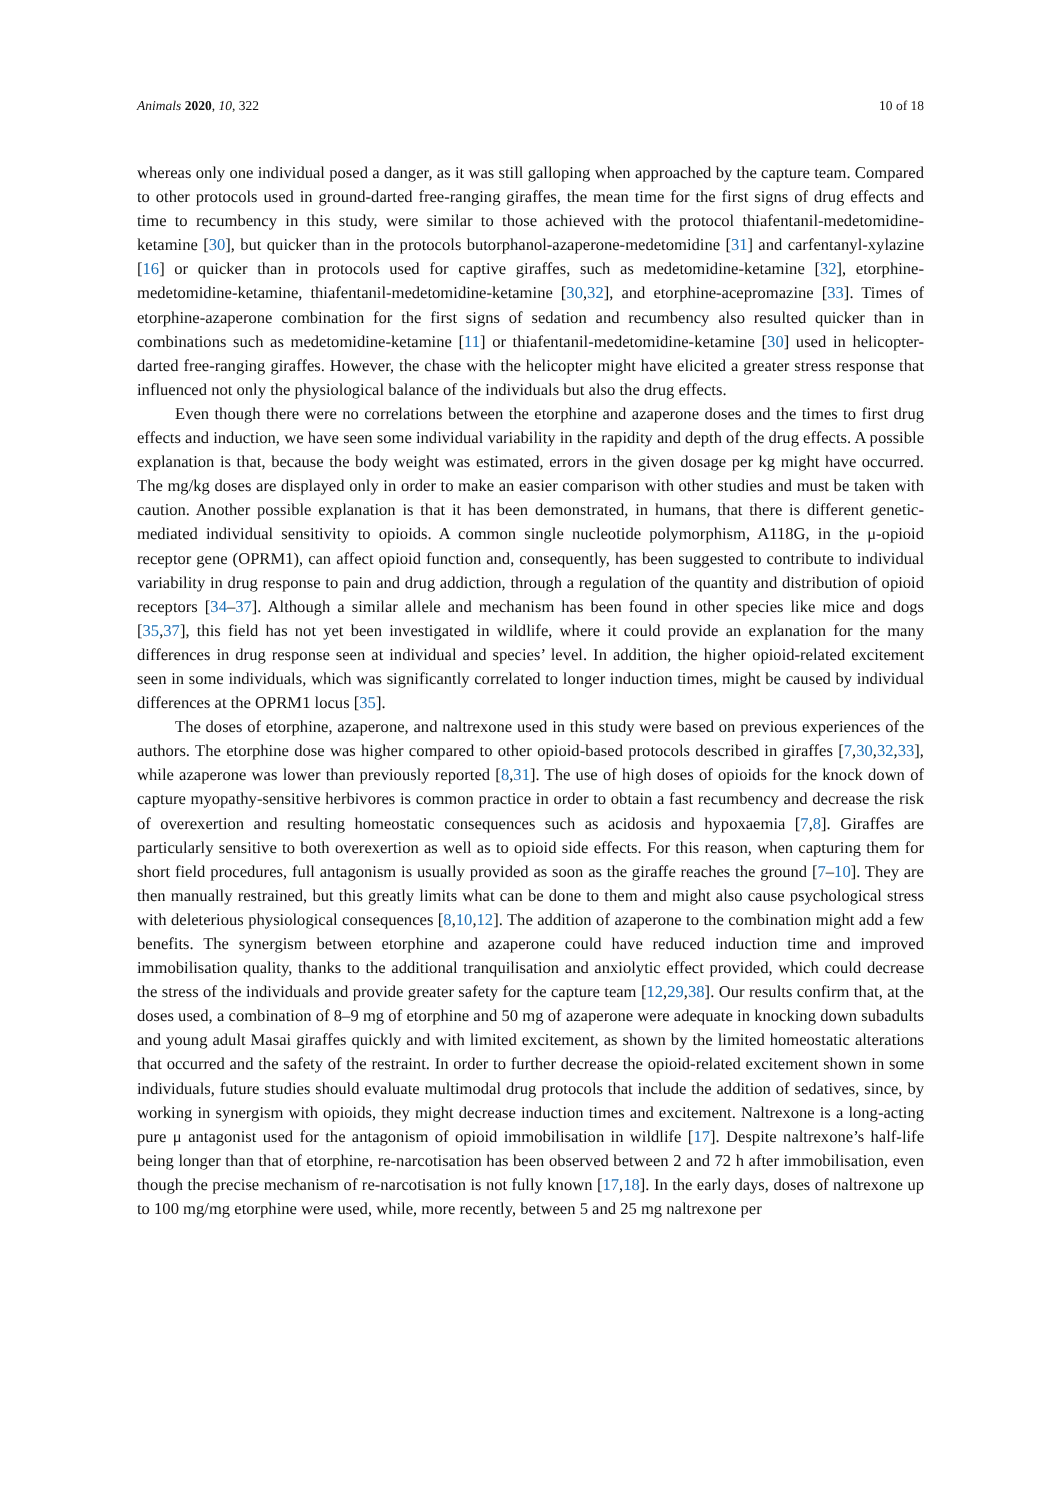Animals 2020, 10, 322 10 of 18
whereas only one individual posed a danger, as it was still galloping when approached by the capture team. Compared to other protocols used in ground-darted free-ranging giraffes, the mean time for the first signs of drug effects and time to recumbency in this study, were similar to those achieved with the protocol thiafentanil-medetomidine-ketamine [30], but quicker than in the protocols butorphanol-azaperone-medetomidine [31] and carfentanyl-xylazine [16] or quicker than in protocols used for captive giraffes, such as medetomidine-ketamine [32], etorphine-medetomidine-ketamine, thiafentanil-medetomidine-ketamine [30,32], and etorphine-acepromazine [33]. Times of etorphine-azaperone combination for the first signs of sedation and recumbency also resulted quicker than in combinations such as medetomidine-ketamine [11] or thiafentanil-medetomidine-ketamine [30] used in helicopter-darted free-ranging giraffes. However, the chase with the helicopter might have elicited a greater stress response that influenced not only the physiological balance of the individuals but also the drug effects.
Even though there were no correlations between the etorphine and azaperone doses and the times to first drug effects and induction, we have seen some individual variability in the rapidity and depth of the drug effects. A possible explanation is that, because the body weight was estimated, errors in the given dosage per kg might have occurred. The mg/kg doses are displayed only in order to make an easier comparison with other studies and must be taken with caution. Another possible explanation is that it has been demonstrated, in humans, that there is different genetic-mediated individual sensitivity to opioids. A common single nucleotide polymorphism, A118G, in the μ-opioid receptor gene (OPRM1), can affect opioid function and, consequently, has been suggested to contribute to individual variability in drug response to pain and drug addiction, through a regulation of the quantity and distribution of opioid receptors [34–37]. Although a similar allele and mechanism has been found in other species like mice and dogs [35,37], this field has not yet been investigated in wildlife, where it could provide an explanation for the many differences in drug response seen at individual and species’ level. In addition, the higher opioid-related excitement seen in some individuals, which was significantly correlated to longer induction times, might be caused by individual differences at the OPRM1 locus [35].
The doses of etorphine, azaperone, and naltrexone used in this study were based on previous experiences of the authors. The etorphine dose was higher compared to other opioid-based protocols described in giraffes [7,30,32,33], while azaperone was lower than previously reported [8,31]. The use of high doses of opioids for the knock down of capture myopathy-sensitive herbivores is common practice in order to obtain a fast recumbency and decrease the risk of overexertion and resulting homeostatic consequences such as acidosis and hypoxaemia [7,8]. Giraffes are particularly sensitive to both overexertion as well as to opioid side effects. For this reason, when capturing them for short field procedures, full antagonism is usually provided as soon as the giraffe reaches the ground [7–10]. They are then manually restrained, but this greatly limits what can be done to them and might also cause psychological stress with deleterious physiological consequences [8,10,12]. The addition of azaperone to the combination might add a few benefits. The synergism between etorphine and azaperone could have reduced induction time and improved immobilisation quality, thanks to the additional tranquilisation and anxiolytic effect provided, which could decrease the stress of the individuals and provide greater safety for the capture team [12,29,38]. Our results confirm that, at the doses used, a combination of 8–9 mg of etorphine and 50 mg of azaperone were adequate in knocking down subadults and young adult Masai giraffes quickly and with limited excitement, as shown by the limited homeostatic alterations that occurred and the safety of the restraint. In order to further decrease the opioid-related excitement shown in some individuals, future studies should evaluate multimodal drug protocols that include the addition of sedatives, since, by working in synergism with opioids, they might decrease induction times and excitement. Naltrexone is a long-acting pure μ antagonist used for the antagonism of opioid immobilisation in wildlife [17]. Despite naltrexone’s half-life being longer than that of etorphine, re-narcotisation has been observed between 2 and 72 h after immobilisation, even though the precise mechanism of re-narcotisation is not fully known [17,18]. In the early days, doses of naltrexone up to 100 mg/mg etorphine were used, while, more recently, between 5 and 25 mg naltrexone per